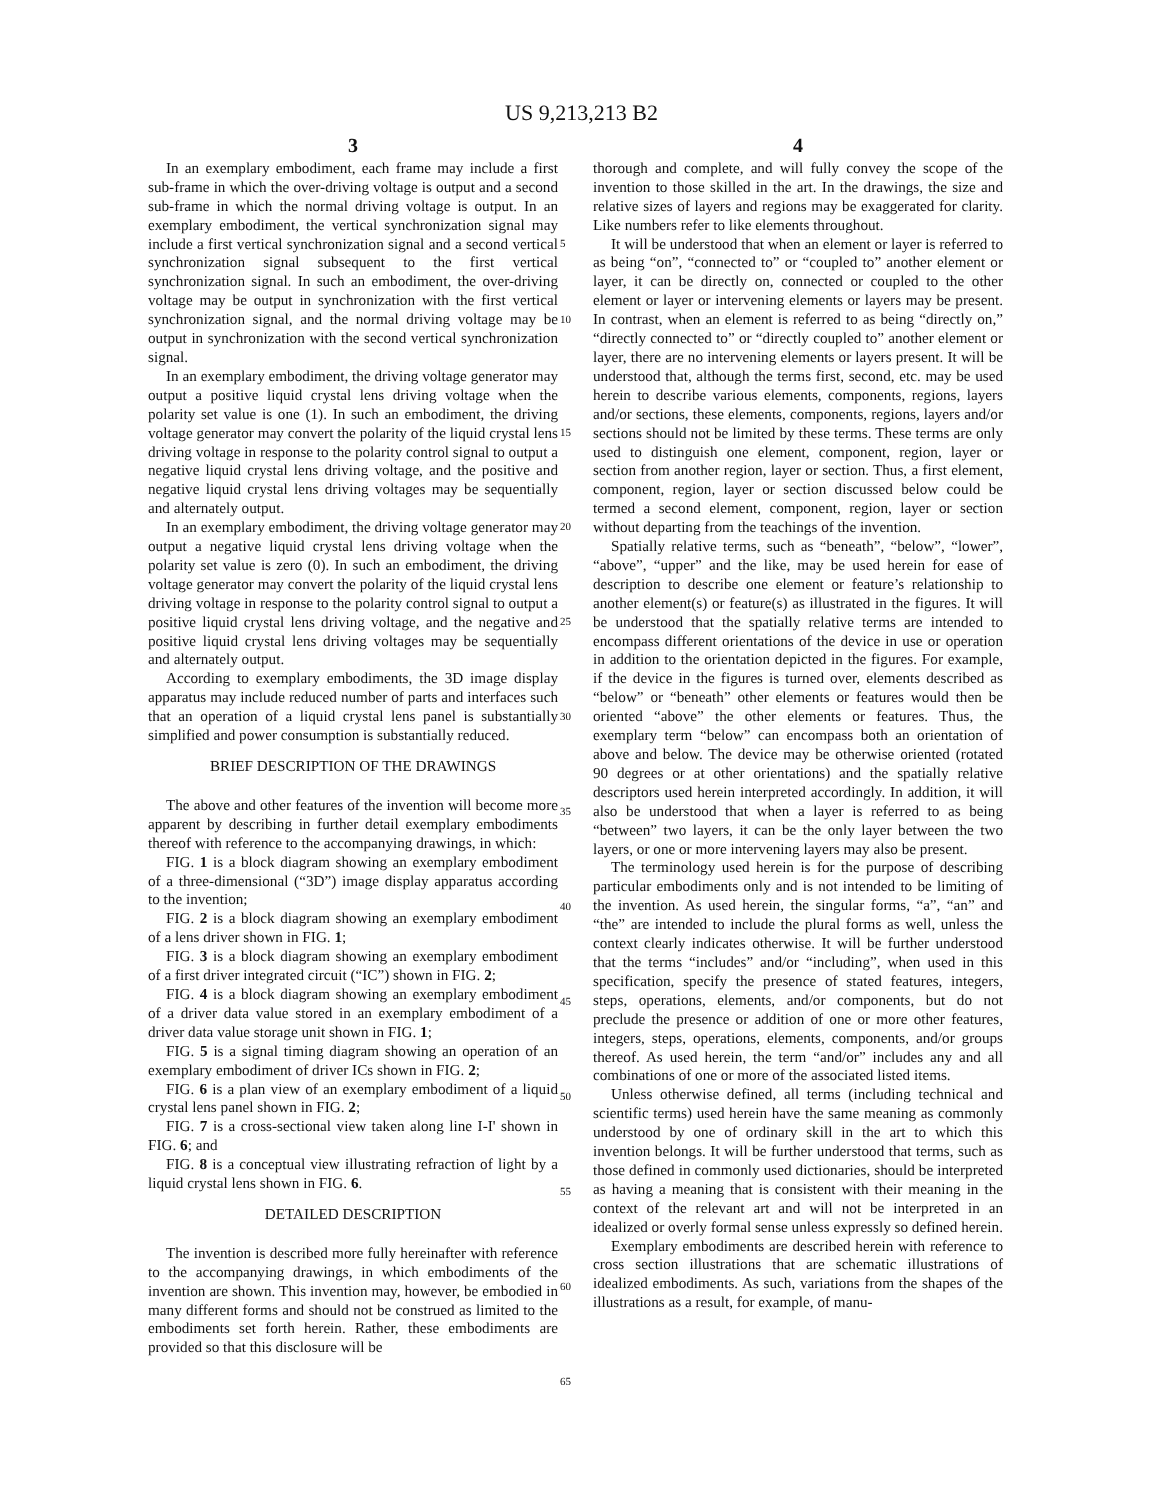US 9,213,213 B2
3
In an exemplary embodiment, each frame may include a first sub-frame in which the over-driving voltage is output and a second sub-frame in which the normal driving voltage is output. In an exemplary embodiment, the vertical synchronization signal may include a first vertical synchronization signal and a second vertical synchronization signal subsequent to the first vertical synchronization signal. In such an embodiment, the over-driving voltage may be output in synchronization with the first vertical synchronization signal, and the normal driving voltage may be output in synchronization with the second vertical synchronization signal.
In an exemplary embodiment, the driving voltage generator may output a positive liquid crystal lens driving voltage when the polarity set value is one (1). In such an embodiment, the driving voltage generator may convert the polarity of the liquid crystal lens driving voltage in response to the polarity control signal to output a negative liquid crystal lens driving voltage, and the positive and negative liquid crystal lens driving voltages may be sequentially and alternately output.
In an exemplary embodiment, the driving voltage generator may output a negative liquid crystal lens driving voltage when the polarity set value is zero (0). In such an embodiment, the driving voltage generator may convert the polarity of the liquid crystal lens driving voltage in response to the polarity control signal to output a positive liquid crystal lens driving voltage, and the negative and positive liquid crystal lens driving voltages may be sequentially and alternately output.
According to exemplary embodiments, the 3D image display apparatus may include reduced number of parts and interfaces such that an operation of a liquid crystal lens panel is substantially simplified and power consumption is substantially reduced.
BRIEF DESCRIPTION OF THE DRAWINGS
The above and other features of the invention will become more apparent by describing in further detail exemplary embodiments thereof with reference to the accompanying drawings, in which:
FIG. 1 is a block diagram showing an exemplary embodiment of a three-dimensional (“3D”) image display apparatus according to the invention;
FIG. 2 is a block diagram showing an exemplary embodiment of a lens driver shown in FIG. 1;
FIG. 3 is a block diagram showing an exemplary embodiment of a first driver integrated circuit (“IC”) shown in FIG. 2;
FIG. 4 is a block diagram showing an exemplary embodiment of a driver data value stored in an exemplary embodiment of a driver data value storage unit shown in FIG. 1;
FIG. 5 is a signal timing diagram showing an operation of an exemplary embodiment of driver ICs shown in FIG. 2;
FIG. 6 is a plan view of an exemplary embodiment of a liquid crystal lens panel shown in FIG. 2;
FIG. 7 is a cross-sectional view taken along line I-I' shown in FIG. 6; and
FIG. 8 is a conceptual view illustrating refraction of light by a liquid crystal lens shown in FIG. 6.
DETAILED DESCRIPTION
The invention is described more fully hereinafter with reference to the accompanying drawings, in which embodiments of the invention are shown. This invention may, however, be embodied in many different forms and should not be construed as limited to the embodiments set forth herein. Rather, these embodiments are provided so that this disclosure will be
4
thorough and complete, and will fully convey the scope of the invention to those skilled in the art. In the drawings, the size and relative sizes of layers and regions may be exaggerated for clarity. Like numbers refer to like elements throughout.
It will be understood that when an element or layer is referred to as being “on”, “connected to” or “coupled to” another element or layer, it can be directly on, connected or coupled to the other element or layer or intervening elements or layers may be present. In contrast, when an element is referred to as being “directly on,” “directly connected to” or “directly coupled to” another element or layer, there are no intervening elements or layers present. It will be understood that, although the terms first, second, etc. may be used herein to describe various elements, components, regions, layers and/or sections, these elements, components, regions, layers and/or sections should not be limited by these terms. These terms are only used to distinguish one element, component, region, layer or section from another region, layer or section. Thus, a first element, component, region, layer or section discussed below could be termed a second element, component, region, layer or section without departing from the teachings of the invention.
Spatially relative terms, such as “beneath”, “below”, “lower”, “above”, “upper” and the like, may be used herein for ease of description to describe one element or feature’s relationship to another element(s) or feature(s) as illustrated in the figures. It will be understood that the spatially relative terms are intended to encompass different orientations of the device in use or operation in addition to the orientation depicted in the figures. For example, if the device in the figures is turned over, elements described as “below” or “beneath” other elements or features would then be oriented “above” the other elements or features. Thus, the exemplary term “below” can encompass both an orientation of above and below. The device may be otherwise oriented (rotated 90 degrees or at other orientations) and the spatially relative descriptors used herein interpreted accordingly. In addition, it will also be understood that when a layer is referred to as being “between” two layers, it can be the only layer between the two layers, or one or more intervening layers may also be present.
The terminology used herein is for the purpose of describing particular embodiments only and is not intended to be limiting of the invention. As used herein, the singular forms, “a”, “an” and “the” are intended to include the plural forms as well, unless the context clearly indicates otherwise. It will be further understood that the terms “includes” and/or “including”, when used in this specification, specify the presence of stated features, integers, steps, operations, elements, and/or components, but do not preclude the presence or addition of one or more other features, integers, steps, operations, elements, components, and/or groups thereof. As used herein, the term “and/or” includes any and all combinations of one or more of the associated listed items.
Unless otherwise defined, all terms (including technical and scientific terms) used herein have the same meaning as commonly understood by one of ordinary skill in the art to which this invention belongs. It will be further understood that terms, such as those defined in commonly used dictionaries, should be interpreted as having a meaning that is consistent with their meaning in the context of the relevant art and will not be interpreted in an idealized or overly formal sense unless expressly so defined herein.
Exemplary embodiments are described herein with reference to cross section illustrations that are schematic illustrations of idealized embodiments. As such, variations from the shapes of the illustrations as a result, for example, of manu-
5
10
15
20
25
30
35
40
45
50
55
60
65